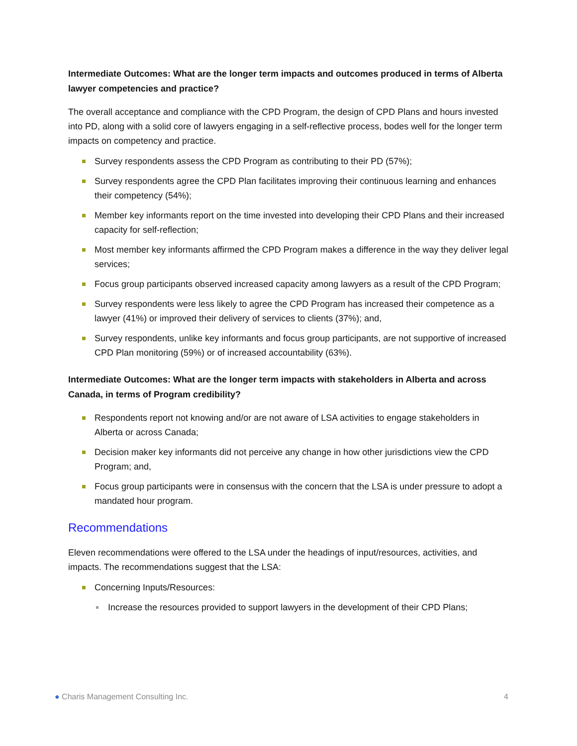Intermediate Outcomes: What are the longer term impacts and outcomes produced in terms of Alberta lawyer competencies and practice?
The overall acceptance and compliance with the CPD Program, the design of CPD Plans and hours invested into PD, along with a solid core of lawyers engaging in a self-reflective process, bodes well for the longer term impacts on competency and practice.
Survey respondents assess the CPD Program as contributing to their PD (57%);
Survey respondents agree the CPD Plan facilitates improving their continuous learning and enhances their competency (54%);
Member key informants report on the time invested into developing their CPD Plans and their increased capacity for self-reflection;
Most member key informants affirmed the CPD Program makes a difference in the way they deliver legal services;
Focus group participants observed increased capacity among lawyers as a result of the CPD Program;
Survey respondents were less likely to agree the CPD Program has increased their competence as a lawyer (41%) or improved their delivery of services to clients (37%); and,
Survey respondents, unlike key informants and focus group participants, are not supportive of increased CPD Plan monitoring (59%) or of increased accountability (63%).
Intermediate Outcomes: What are the longer term impacts with stakeholders in Alberta and across Canada, in terms of Program credibility?
Respondents report not knowing and/or are not aware of LSA activities to engage stakeholders in Alberta or across Canada;
Decision maker key informants did not perceive any change in how other jurisdictions view the CPD Program; and,
Focus group participants were in consensus with the concern that the LSA is under pressure to adopt a mandated hour program.
Recommendations
Eleven recommendations were offered to the LSA under the headings of input/resources, activities, and impacts. The recommendations suggest that the LSA:
Concerning Inputs/Resources:
Increase the resources provided to support lawyers in the development of their CPD Plans;
● Charis Management Consulting Inc. 4